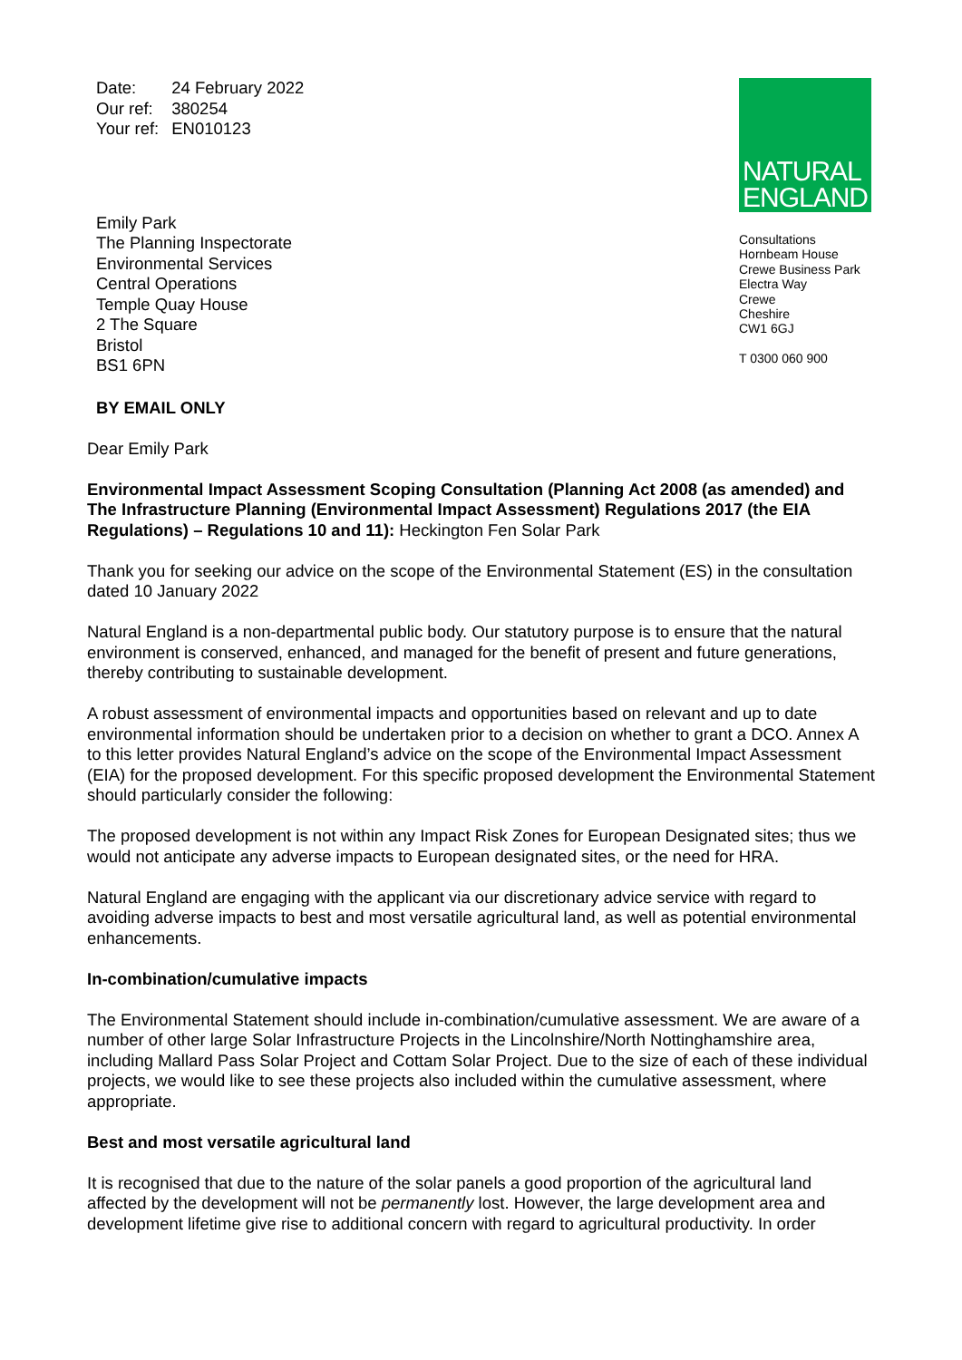| Date: | 24 February 2022 |
| Our ref: | 380254 |
| Your ref: | EN010123 |
Emily Park
The Planning Inspectorate
Environmental Services
Central Operations
Temple Quay House
2 The Square
Bristol
BS1 6PN
BY EMAIL ONLY
NATURAL
ENGLAND
Consultations
Hornbeam House
Crewe Business Park
Electra Way
Crewe
Cheshire
CW1 6GJ
T 0300 060 900
Dear Emily Park
Environmental Impact Assessment Scoping Consultation (Planning Act 2008 (as amended) and The Infrastructure Planning (Environmental Impact Assessment) Regulations 2017 (the EIA Regulations) – Regulations 10 and 11): Heckington Fen Solar Park
Thank you for seeking our advice on the scope of the Environmental Statement (ES) in the consultation dated 10 January 2022
Natural England is a non-departmental public body. Our statutory purpose is to ensure that the natural environment is conserved, enhanced, and managed for the benefit of present and future generations, thereby contributing to sustainable development.
A robust assessment of environmental impacts and opportunities based on relevant and up to date environmental information should be undertaken prior to a decision on whether to grant a DCO. Annex A to this letter provides Natural England’s advice on the scope of the Environmental Impact Assessment (EIA) for the proposed development. For this specific proposed development the Environmental Statement should particularly consider the following:
The proposed development is not within any Impact Risk Zones for European Designated sites; thus we would not anticipate any adverse impacts to European designated sites, or the need for HRA.
Natural England are engaging with the applicant via our discretionary advice service with regard to avoiding adverse impacts to best and most versatile agricultural land, as well as potential environmental enhancements.
In-combination/cumulative impacts
The Environmental Statement should include in-combination/cumulative assessment. We are aware of a number of other large Solar Infrastructure Projects in the Lincolnshire/North Nottinghamshire area, including Mallard Pass Solar Project and Cottam Solar Project. Due to the size of each of these individual projects, we would like to see these projects also included within the cumulative assessment, where appropriate.
Best and most versatile agricultural land
It is recognised that due to the nature of the solar panels a good proportion of the agricultural land affected by the development will not be permanently lost. However, the large development area and development lifetime give rise to additional concern with regard to agricultural productivity. In order